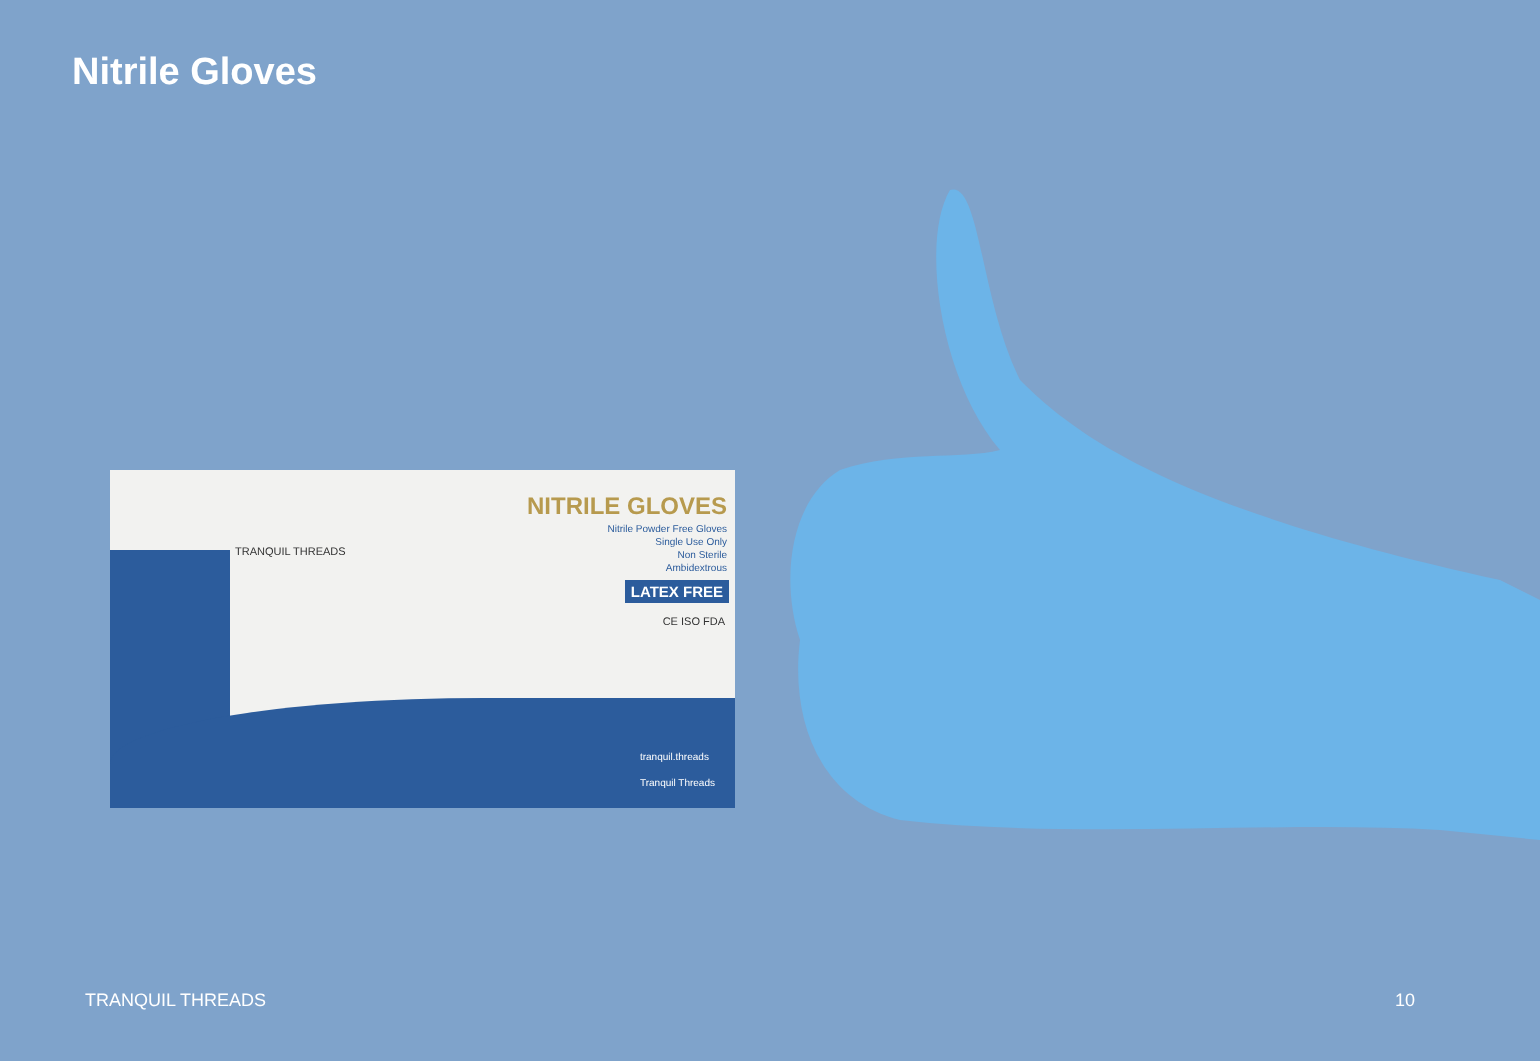Nitrile Gloves
TRANQUIL THREADS
NITRILE GLOVES
Nitrile Powder Free Gloves
Single Use Only
Non Sterile
Ambidextrous
LATEX FREE
CE ISO FDA
tranquil.threads
Tranquil Threads
TRANQUIL THREADS 10